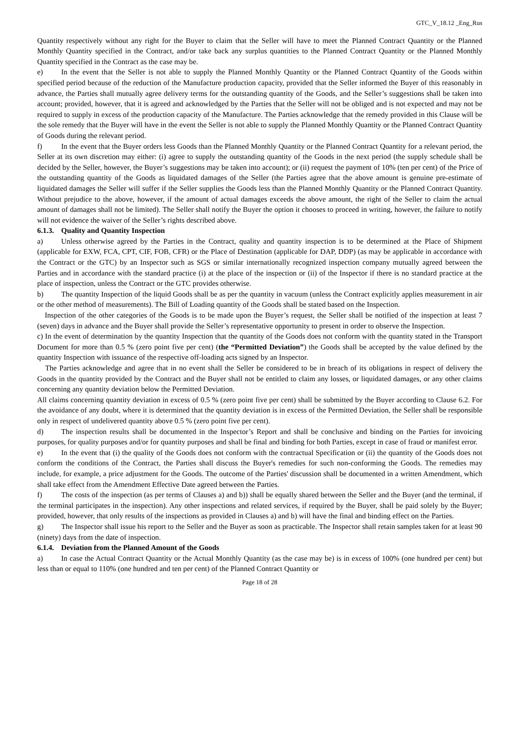GTC_V_18.12 _Eng_Rus
Quantity respectively without any right for the Buyer to claim that the Seller will have to meet the Planned Contract Quantity or the Planned Monthly Quantity specified in the Contract, and/or take back any surplus quantities to the Planned Contract Quantity or the Planned Monthly Quantity specified in the Contract as the case may be.
e) In the event that the Seller is not able to supply the Planned Monthly Quantity or the Planned Contract Quantity of the Goods within specified period because of the reduction of the Manufacture production capacity, provided that the Seller informed the Buyer of this reasonably in advance, the Parties shall mutually agree delivery terms for the outstanding quantity of the Goods, and the Seller’s suggestions shall be taken into account; provided, however, that it is agreed and acknowledged by the Parties that the Seller will not be obliged and is not expected and may not be required to supply in excess of the production capacity of the Manufacture. The Parties acknowledge that the remedy provided in this Clause will be the sole remedy that the Buyer will have in the event the Seller is not able to supply the Planned Monthly Quantity or the Planned Contract Quantity of Goods during the relevant period.
f) In the event that the Buyer orders less Goods than the Planned Monthly Quantity or the Planned Contract Quantity for a relevant period, the Seller at its own discretion may either: (i) agree to supply the outstanding quantity of the Goods in the next period (the supply schedule shall be decided by the Seller, however, the Buyer’s suggestions may be taken into account); or (ii) request the payment of 10% (ten per cent) of the Price of the outstanding quantity of the Goods as liquidated damages of the Seller (the Parties agree that the above amount is genuine pre-estimate of liquidated damages the Seller will suffer if the Seller supplies the Goods less than the Planned Monthly Quantity or the Planned Contract Quantity. Without prejudice to the above, however, if the amount of actual damages exceeds the above amount, the right of the Seller to claim the actual amount of damages shall not be limited). The Seller shall notify the Buyer the option it chooses to proceed in writing, however, the failure to notify will not evidence the waiver of the Seller’s rights described above.
6.1.3. Quality and Quantity Inspection
a) Unless otherwise agreed by the Parties in the Contract, quality and quantity inspection is to be determined at the Place of Shipment (applicable for EXW, FCA, CPT, CIF, FOB, CFR) or the Place of Destination (applicable for DAP, DDP) (as may be applicable in accordance with the Contract or the GTC) by an Inspector such as SGS or similar internationally recognized inspection company mutually agreed between the Parties and in accordance with the standard practice (i) at the place of the inspection or (ii) of the Inspector if there is no standard practice at the place of inspection, unless the Contract or the GTC provides otherwise.
b) The quantity Inspection of the liquid Goods shall be as per the quantity in vacuum (unless the Contract explicitly applies measurement in air or the other method of measurements). The Bill of Loading quantity of the Goods shall be stated based on the Inspection.
Inspection of the other categories of the Goods is to be made upon the Buyer’s request, the Seller shall be notified of the inspection at least 7 (seven) days in advance and the Buyer shall provide the Seller’s representative opportunity to present in order to observe the Inspection.
c) In the event of determination by the quantity Inspection that the quantity of the Goods does not conform with the quantity stated in the Transport Document for more than 0.5 % (zero point five per cent) (the “Permitted Deviation”) the Goods shall be accepted by the value defined by the quantity Inspection with issuance of the respective off-loading acts signed by an Inspector.
The Parties acknowledge and agree that in no event shall the Seller be considered to be in breach of its obligations in respect of delivery the Goods in the quantity provided by the Contract and the Buyer shall not be entitled to claim any losses, or liquidated damages, or any other claims concerning any quantity deviation below the Permitted Deviation.
All claims concerning quantity deviation in excess of 0.5 % (zero point five per cent) shall be submitted by the Buyer according to Clause 6.2. For the avoidance of any doubt, where it is determined that the quantity deviation is in excess of the Permitted Deviation, the Seller shall be responsible only in respect of undelivered quantity above 0.5 % (zero point five per cent).
d) The inspection results shall be documented in the Inspector’s Report and shall be conclusive and binding on the Parties for invoicing purposes, for quality purposes and/or for quantity purposes and shall be final and binding for both Parties, except in case of fraud or manifest error.
e) In the event that (i) the quality of the Goods does not conform with the contractual Specification or (ii) the quantity of the Goods does not conform the conditions of the Contract, the Parties shall discuss the Buyer's remedies for such non-conforming the Goods. The remedies may include, for example, a price adjustment for the Goods. The outcome of the Parties' discussion shall be documented in a written Amendment, which shall take effect from the Amendment Effective Date agreed between the Parties.
f) The costs of the inspection (as per terms of Clauses a) and b)) shall be equally shared between the Seller and the Buyer (and the terminal, if the terminal participates in the inspection). Any other inspections and related services, if required by the Buyer, shall be paid solely by the Buyer; provided, however, that only results of the inspections as provided in Clauses a) and b) will have the final and binding effect on the Parties.
g) The Inspector shall issue his report to the Seller and the Buyer as soon as practicable. The Inspector shall retain samples taken for at least 90 (ninety) days from the date of inspection.
6.1.4. Deviation from the Planned Amount of the Goods
a) In case the Actual Contract Quantity or the Actual Monthly Quantity (as the case may be) is in excess of 100% (one hundred per cent) but less than or equal to 110% (one hundred and ten per cent) of the Planned Contract Quantity or
Page 18 of 28